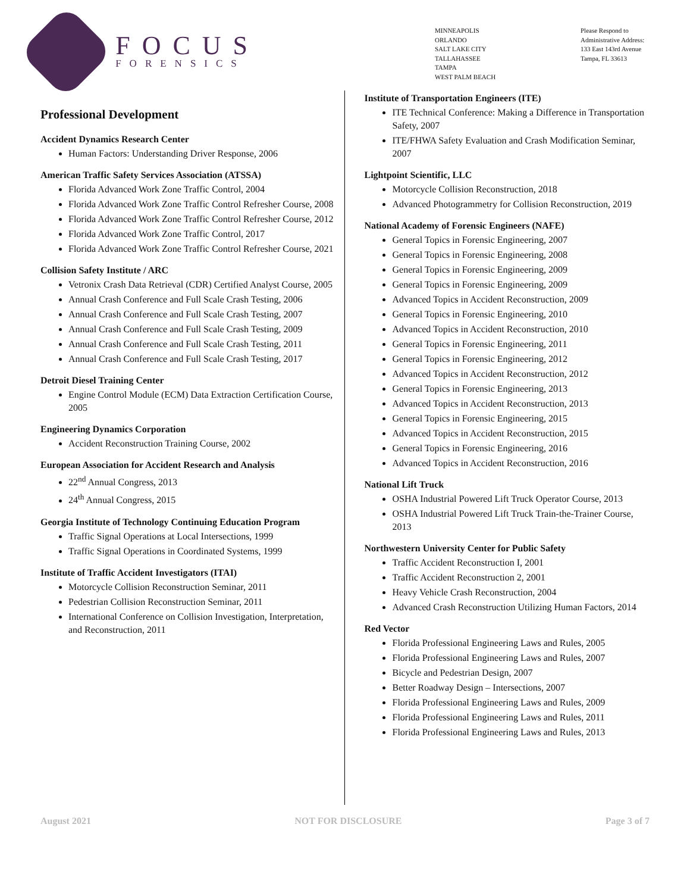FOCUS
FORENSICS
MINNEAPOLIS
ORLANDO
SALT LAKE CITY
TALLAHASSEE
TAMPA
WEST PALM BEACH
Please Respond to
Administrative Address:
133 East 143rd Avenue
Tampa, FL 33613
Professional Development
Accident Dynamics Research Center
Human Factors: Understanding Driver Response, 2006
American Traffic Safety Services Association (ATSSA)
Florida Advanced Work Zone Traffic Control, 2004
Florida Advanced Work Zone Traffic Control Refresher Course, 2008
Florida Advanced Work Zone Traffic Control Refresher Course, 2012
Florida Advanced Work Zone Traffic Control, 2017
Florida Advanced Work Zone Traffic Control Refresher Course, 2021
Collision Safety Institute / ARC
Vetronix Crash Data Retrieval (CDR) Certified Analyst Course, 2005
Annual Crash Conference and Full Scale Crash Testing, 2006
Annual Crash Conference and Full Scale Crash Testing, 2007
Annual Crash Conference and Full Scale Crash Testing, 2009
Annual Crash Conference and Full Scale Crash Testing, 2011
Annual Crash Conference and Full Scale Crash Testing, 2017
Detroit Diesel Training Center
Engine Control Module (ECM) Data Extraction Certification Course, 2005
Engineering Dynamics Corporation
Accident Reconstruction Training Course, 2002
European Association for Accident Research and Analysis
22<sup>nd</sup> Annual Congress, 2013
24<sup>th</sup> Annual Congress, 2015
Georgia Institute of Technology Continuing Education Program
Traffic Signal Operations at Local Intersections, 1999
Traffic Signal Operations in Coordinated Systems, 1999
Institute of Traffic Accident Investigators (ITAI)
Motorcycle Collision Reconstruction Seminar, 2011
Pedestrian Collision Reconstruction Seminar, 2011
International Conference on Collision Investigation, Interpretation, and Reconstruction, 2011
Institute of Transportation Engineers (ITE)
ITE Technical Conference: Making a Difference in Transportation Safety, 2007
ITE/FHWA Safety Evaluation and Crash Modification Seminar, 2007
Lightpoint Scientific, LLC
Motorcycle Collision Reconstruction, 2018
Advanced Photogrammetry for Collision Reconstruction, 2019
National Academy of Forensic Engineers (NAFE)
General Topics in Forensic Engineering, 2007
General Topics in Forensic Engineering, 2008
General Topics in Forensic Engineering, 2009
General Topics in Forensic Engineering, 2009
Advanced Topics in Accident Reconstruction, 2009
General Topics in Forensic Engineering, 2010
Advanced Topics in Accident Reconstruction, 2010
General Topics in Forensic Engineering, 2011
General Topics in Forensic Engineering, 2012
Advanced Topics in Accident Reconstruction, 2012
General Topics in Forensic Engineering, 2013
Advanced Topics in Accident Reconstruction, 2013
General Topics in Forensic Engineering, 2015
Advanced Topics in Accident Reconstruction, 2015
General Topics in Forensic Engineering, 2016
Advanced Topics in Accident Reconstruction, 2016
National Lift Truck
OSHA Industrial Powered Lift Truck Operator Course, 2013
OSHA Industrial Powered Lift Truck Train-the-Trainer Course, 2013
Northwestern University Center for Public Safety
Traffic Accident Reconstruction I, 2001
Traffic Accident Reconstruction 2, 2001
Heavy Vehicle Crash Reconstruction, 2004
Advanced Crash Reconstruction Utilizing Human Factors, 2014
Red Vector
Florida Professional Engineering Laws and Rules, 2005
Florida Professional Engineering Laws and Rules, 2007
Bicycle and Pedestrian Design, 2007
Better Roadway Design – Intersections, 2007
Florida Professional Engineering Laws and Rules, 2009
Florida Professional Engineering Laws and Rules, 2011
Florida Professional Engineering Laws and Rules, 2013
August 2021 NOT FOR DISCLOSURE Page 3 of 7